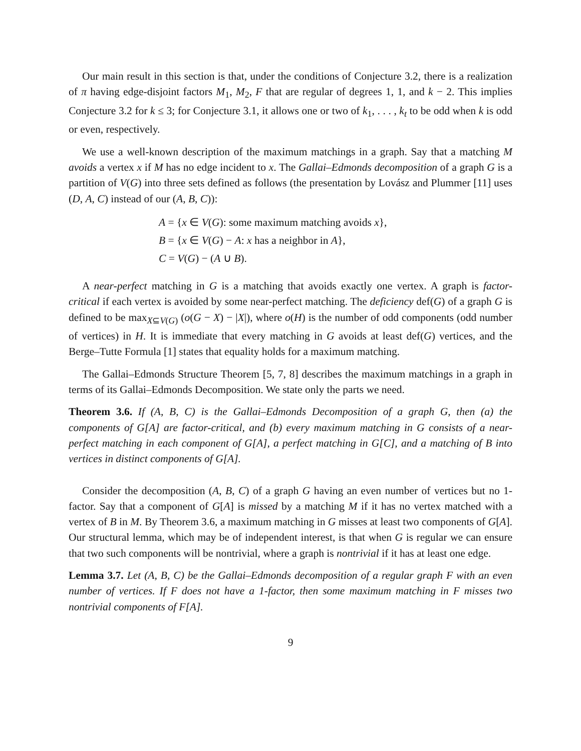Our main result in this section is that, under the conditions of Conjecture 3.2, there is a realization of π having edge-disjoint factors M<sub>1</sub>, M<sub>2</sub>, F that are regular of degrees 1, 1, and k − 2. This implies Conjecture 3.2 for k ≤ 3; for Conjecture 3.1, it allows one or two of k<sub>1</sub>, . . . , k<sub>t</sub> to be odd when k is odd or even, respectively.
We use a well-known description of the maximum matchings in a graph. Say that a matching M avoids a vertex x if M has no edge incident to x. The Gallai–Edmonds decomposition of a graph G is a partition of V(G) into three sets defined as follows (the presentation by Lovász and Plummer [11] uses (D, A, C) instead of our (A, B, C)):
A = {x ∈ V(G): some maximum matching avoids x},
B = {x ∈ V(G) − A: x has a neighbor in A},
C = V(G) − (A ∪ B).
A near-perfect matching in G is a matching that avoids exactly one vertex. A graph is factor-critical if each vertex is avoided by some near-perfect matching. The deficiency def(G) of a graph G is defined to be max<sub>X⊆V(G)</sub> (o(G − X) − |X|), where o(H) is the number of odd components (odd number of vertices) in H. It is immediate that every matching in G avoids at least def(G) vertices, and the Berge–Tutte Formula [1] states that equality holds for a maximum matching.
The Gallai–Edmonds Structure Theorem [5, 7, 8] describes the maximum matchings in a graph in terms of its Gallai–Edmonds Decomposition. We state only the parts we need.
Theorem 3.6. If (A, B, C) is the Gallai–Edmonds Decomposition of a graph G, then (a) the components of G[A] are factor-critical, and (b) every maximum matching in G consists of a near-perfect matching in each component of G[A], a perfect matching in G[C], and a matching of B into vertices in distinct components of G[A].
Consider the decomposition (A, B, C) of a graph G having an even number of vertices but no 1-factor. Say that a component of G[A] is missed by a matching M if it has no vertex matched with a vertex of B in M. By Theorem 3.6, a maximum matching in G misses at least two components of G[A]. Our structural lemma, which may be of independent interest, is that when G is regular we can ensure that two such components will be nontrivial, where a graph is nontrivial if it has at least one edge.
Lemma 3.7. Let (A, B, C) be the Gallai–Edmonds decomposition of a regular graph F with an even number of vertices. If F does not have a 1-factor, then some maximum matching in F misses two nontrivial components of F[A].
9